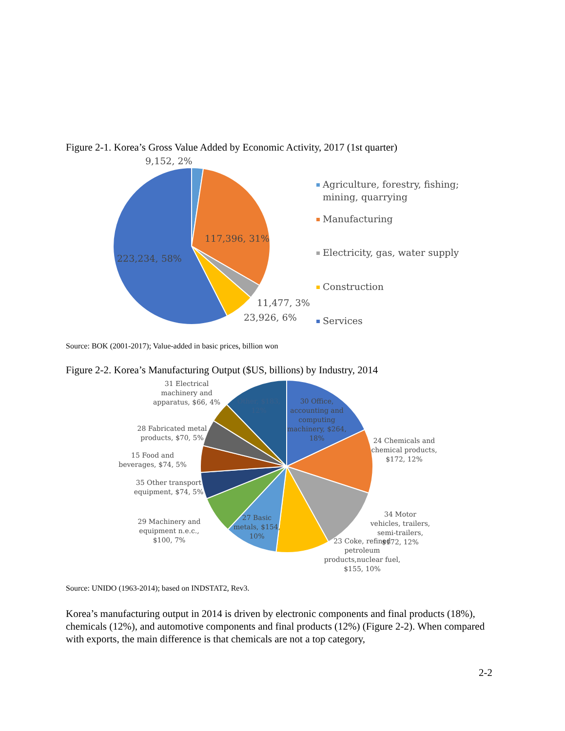Figure 2-1. Korea’s Gross Value Added by Economic Activity, 2017 (1st quarter)
9,152, 2%
117,396, 31%
223,234, 58%
11,477, 3%
23,926, 6%
Agriculture, forestry, fishing;
mining, quarrying
Manufacturing
Electricity, gas, water supply
Construction
Services
Source: BOK (2001-2017); Value-added in basic prices, billion won
Figure 2-2. Korea’s Manufacturing Output ($US, billions) by Industry, 2014
31 Electrical
machinery and
apparatus, $66, 4%
Other, $183,
12%
30 Office,
accounting and
computing
machinery, $264,
18%
28 Fabricated metal
products, $70, 5%
24 Chemicals and
chemical products,
$172, 12%
15 Food and
beverages, $74, 5%
35 Other transport
equipment, $74, 5%
34 Motor
vehicles, trailers,
semi-trailers,
$172, 12%
29 Machinery and
equipment n.e.c.,
$100, 7%
27 Basic
metals, $154,
10%
23 Coke, refined
petroleum
products,nuclear fuel,
$155, 10%
Source: UNIDO (1963-2014); based on INDSTAT2, Rev3.
Korea’s manufacturing output in 2014 is driven by electronic components and final products (18%), chemicals (12%), and automotive components and final products (12%) (Figure 2-2). When compared with exports, the main difference is that chemicals are not a top category,
2-2